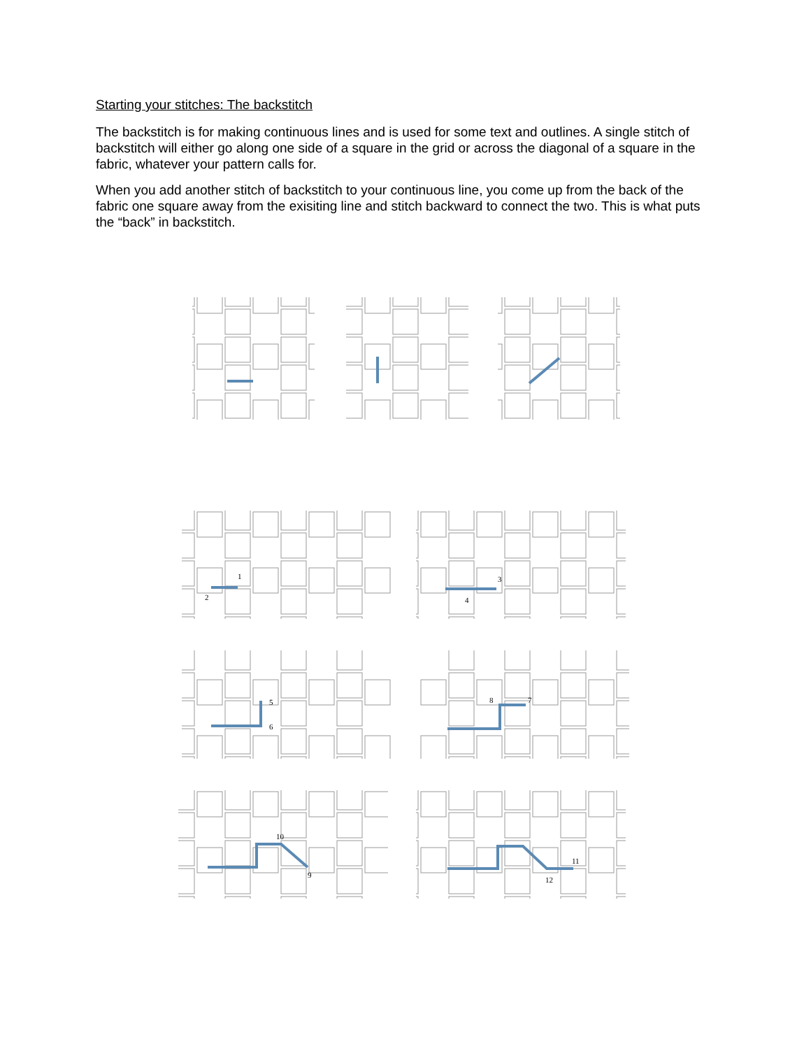Starting your stitches: The backstitch
The backstitch is for making continuous lines and is used for some text and outlines. A single stitch of backstitch will either go along one side of a square in the grid or across the diagonal of a square in the fabric, whatever your pattern calls for.
When you add another stitch of backstitch to your continuous line, you come up from the back of the fabric one square away from the exisiting line and stitch backward to connect the two. This is what puts the “back” in backstitch.
1
2
3
4
5
6
7
8
9
10
11
12